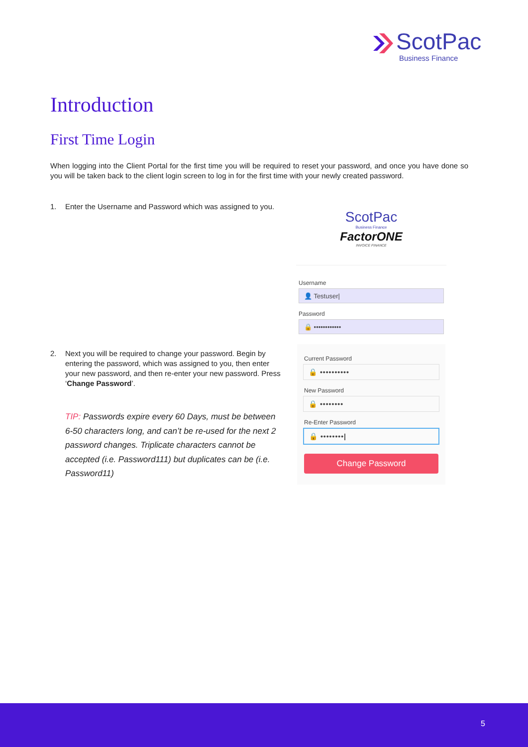ScotPac
Business Finance
Introduction
First Time Login
When logging into the Client Portal for the first time you will be required to reset your password, and once you have done so you will be taken back to the client login screen to log in for the first time with your newly created password.
1. Enter the Username and Password which was assigned to you.
2. Next you will be required to change your password. Begin by entering the password, which was assigned to you, then enter your new password, and then re-enter your new password. Press ‘Change Password’.
TIP: Passwords expire every 60 Days, must be between 6-50 characters long, and can’t be re-used for the next 2 password changes. Triplicate characters cannot be accepted (i.e. Password111) but duplicates can be (i.e. Password11)
ScotPac
Business Finance
FactorONE
INVOICE FINANCE
Username
👤 Testuser|
Password
🔒 ••••••••••••
Current Password
🔒 ••••••••••
New Password
🔒 ••••••••
Re-Enter Password
🔒 ••••••••|
Change Password
5